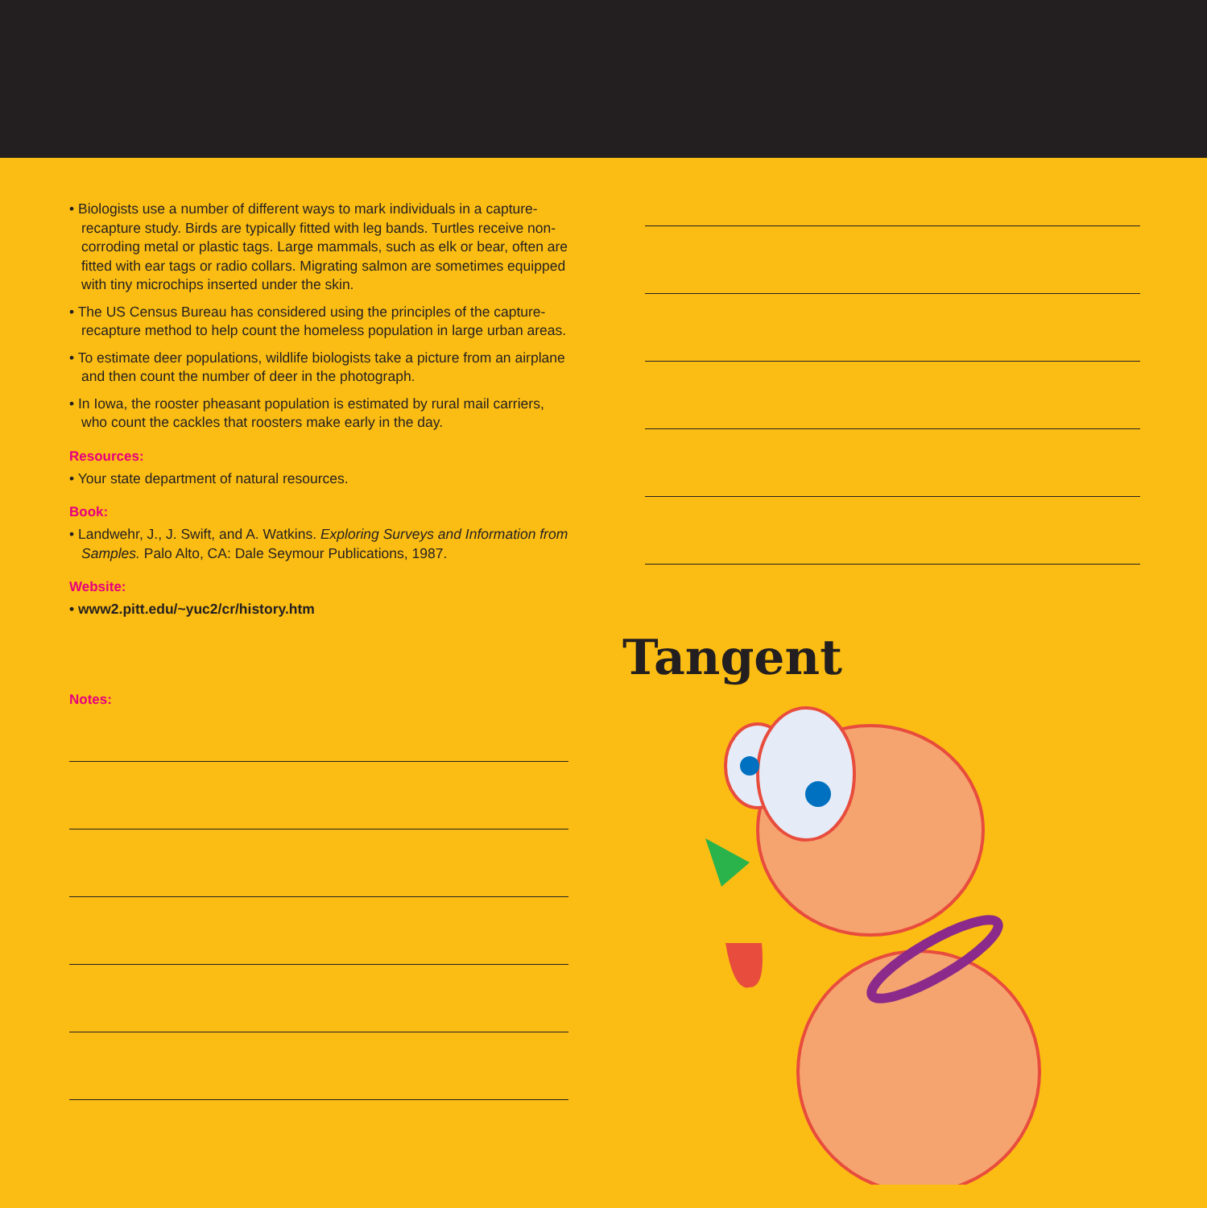• Biologists use a number of different ways to mark individuals in a capture-recapture study. Birds are typically fitted with leg bands. Turtles receive non-corroding metal or plastic tags. Large mammals, such as elk or bear, often are fitted with ear tags or radio collars. Migrating salmon are sometimes equipped with tiny microchips inserted under the skin.
• The US Census Bureau has considered using the principles of the capture-recapture method to help count the homeless population in large urban areas.
• To estimate deer populations, wildlife biologists take a picture from an airplane and then count the number of deer in the photograph.
• In Iowa, the rooster pheasant population is estimated by rural mail carriers, who count the cackles that roosters make early in the day.
Resources:
• Your state department of natural resources.
Book:
• Landwehr, J., J. Swift, and A. Watkins. Exploring Surveys and Information from Samples. Palo Alto, CA: Dale Seymour Publications, 1987.
Website:
• www2.pitt.edu/~yuc2/cr/history.htm
Notes:
Tangent